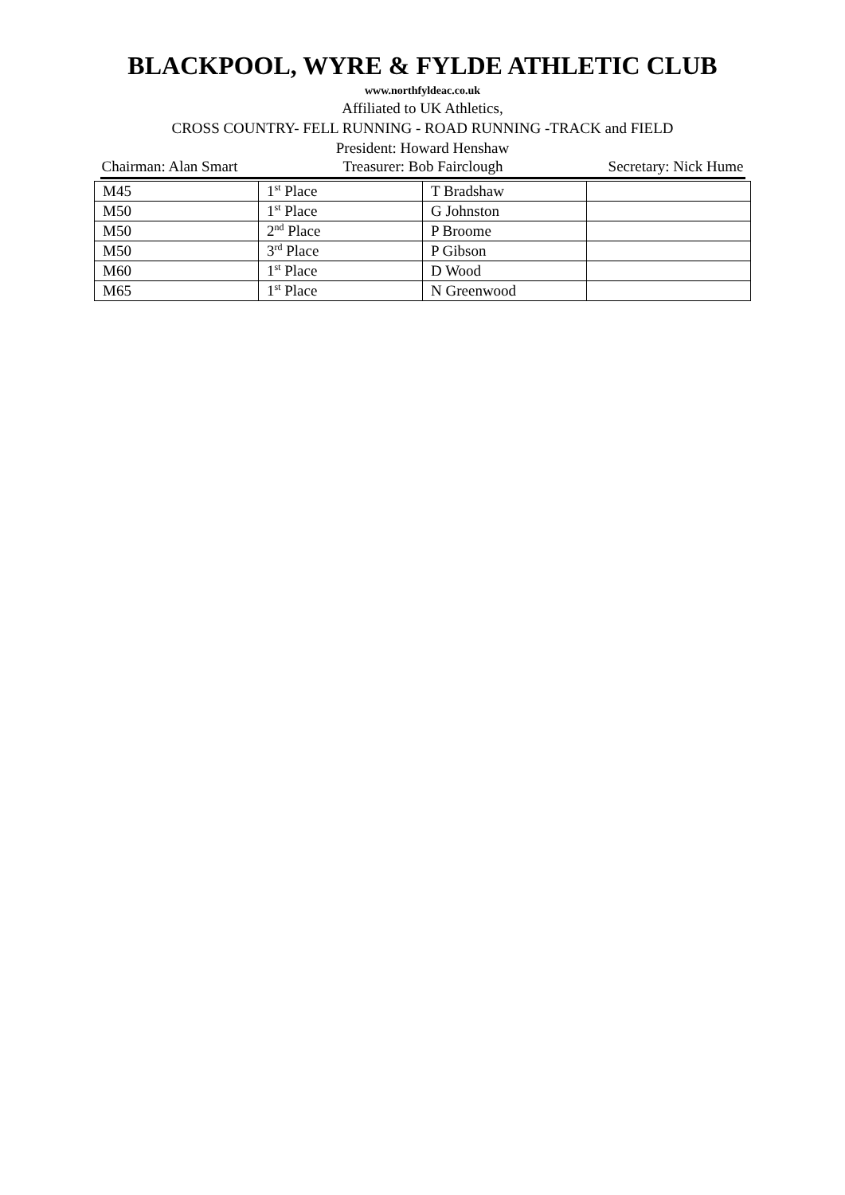BLACKPOOL, WYRE & FYLDE ATHLETIC CLUB
www.northfyldeac.co.uk
Affiliated to UK Athletics,
CROSS COUNTRY- FELL RUNNING - ROAD RUNNING -TRACK and FIELD
President: Howard Henshaw
Chairman: Alan Smart Treasurer: Bob Fairclough Secretary: Nick Hume
| M45 | 1<sup>st</sup> Place | T Bradshaw | |
| M50 | 1<sup>st</sup> Place | G Johnston | |
| M50 | 2<sup>nd</sup> Place | P Broome | |
| M50 | 3<sup>rd</sup> Place | P Gibson | |
| M60 | 1<sup>st</sup> Place | D Wood | |
| M65 | 1<sup>st</sup> Place | N Greenwood | |